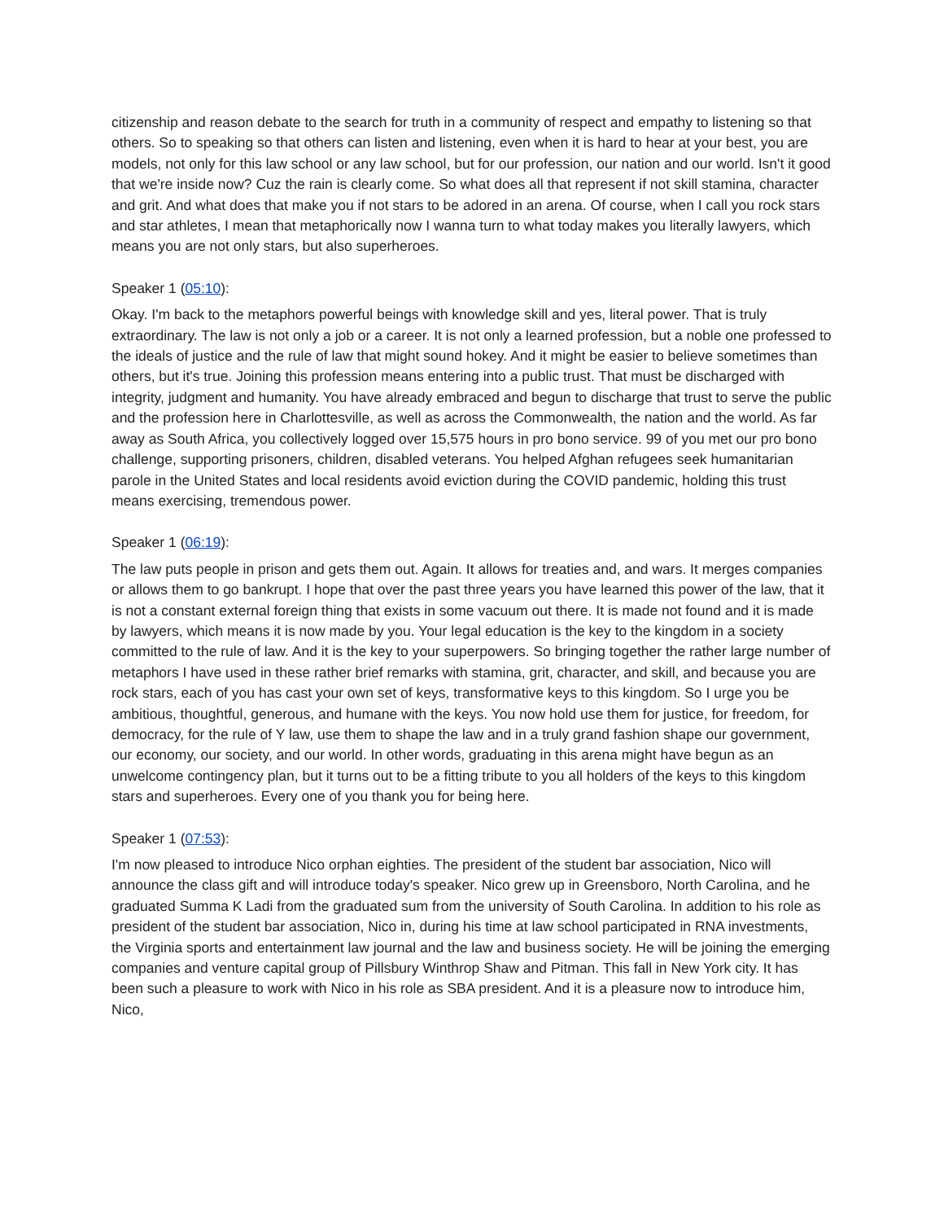citizenship and reason debate to the search for truth in a community of respect and empathy to listening so that others. So to speaking so that others can listen and listening, even when it is hard to hear at your best, you are models, not only for this law school or any law school, but for our profession, our nation and our world. Isn't it good that we're inside now? Cuz the rain is clearly come. So what does all that represent if not skill stamina, character and grit. And what does that make you if not stars to be adored in an arena. Of course, when I call you rock stars and star athletes, I mean that metaphorically now I wanna turn to what today makes you literally lawyers, which means you are not only stars, but also superheroes.
Speaker 1 (05:10):
Okay. I'm back to the metaphors powerful beings with knowledge skill and yes, literal power. That is truly extraordinary. The law is not only a job or a career. It is not only a learned profession, but a noble one professed to the ideals of justice and the rule of law that might sound hokey. And it might be easier to believe sometimes than others, but it's true. Joining this profession means entering into a public trust. That must be discharged with integrity, judgment and humanity. You have already embraced and begun to discharge that trust to serve the public and the profession here in Charlottesville, as well as across the Commonwealth, the nation and the world. As far away as South Africa, you collectively logged over 15,575 hours in pro bono service. 99 of you met our pro bono challenge, supporting prisoners, children, disabled veterans. You helped Afghan refugees seek humanitarian parole in the United States and local residents avoid eviction during the COVID pandemic, holding this trust means exercising, tremendous power.
Speaker 1 (06:19):
The law puts people in prison and gets them out. Again. It allows for treaties and, and wars. It merges companies or allows them to go bankrupt. I hope that over the past three years you have learned this power of the law, that it is not a constant external foreign thing that exists in some vacuum out there. It is made not found and it is made by lawyers, which means it is now made by you. Your legal education is the key to the kingdom in a society committed to the rule of law. And it is the key to your superpowers. So bringing together the rather large number of metaphors I have used in these rather brief remarks with stamina, grit, character, and skill, and because you are rock stars, each of you has cast your own set of keys, transformative keys to this kingdom. So I urge you be ambitious, thoughtful, generous, and humane with the keys. You now hold use them for justice, for freedom, for democracy, for the rule of Y law, use them to shape the law and in a truly grand fashion shape our government, our economy, our society, and our world. In other words, graduating in this arena might have begun as an unwelcome contingency plan, but it turns out to be a fitting tribute to you all holders of the keys to this kingdom stars and superheroes. Every one of you thank you for being here.
Speaker 1 (07:53):
I'm now pleased to introduce Nico orphan eighties. The president of the student bar association, Nico will announce the class gift and will introduce today's speaker. Nico grew up in Greensboro, North Carolina, and he graduated Summa K Ladi from the graduated sum from the university of South Carolina. In addition to his role as president of the student bar association, Nico in, during his time at law school participated in RNA investments, the Virginia sports and entertainment law journal and the law and business society. He will be joining the emerging companies and venture capital group of Pillsbury Winthrop Shaw and Pitman. This fall in New York city. It has been such a pleasure to work with Nico in his role as SBA president. And it is a pleasure now to introduce him, Nico,